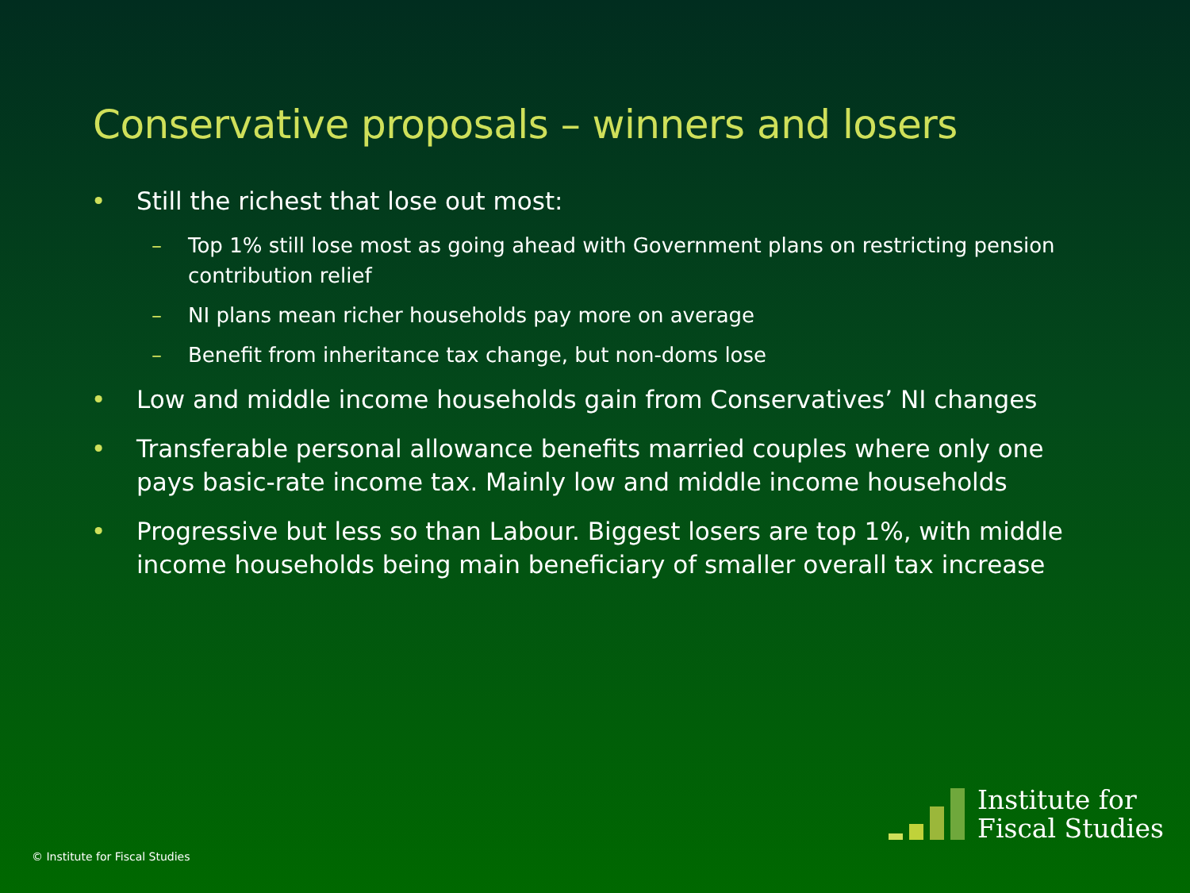Conservative proposals – winners and losers
• Still the richest that lose out most:
– Top 1% still lose most as going ahead with Government plans on restricting pension contribution relief
– NI plans mean richer households pay more on average
– Benefit from inheritance tax change, but non-doms lose
• Low and middle income households gain from Conservatives’ NI changes
• Transferable personal allowance benefits married couples where only one pays basic-rate income tax. Mainly low and middle income households
• Progressive but less so than Labour. Biggest losers are top 1%, with middle income households being main beneficiary of smaller overall tax increase
© Institute for Fiscal Studies
Institute for
Fiscal Studies